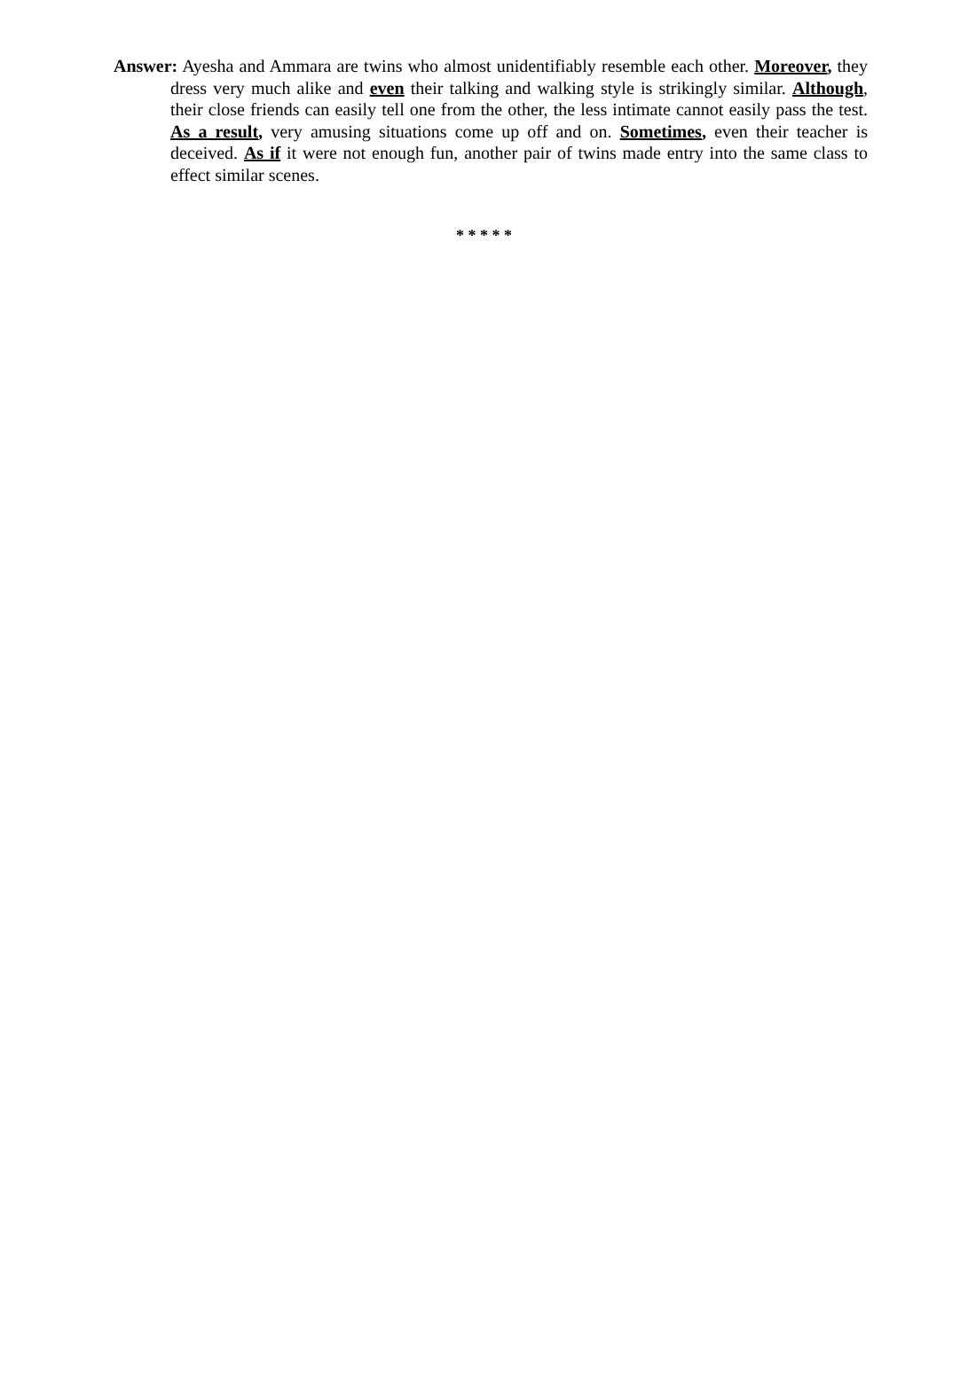Answer: Ayesha and Ammara are twins who almost unidentifiably resemble each other. Moreover, they dress very much alike and even their talking and walking style is strikingly similar. Although, their close friends can easily tell one from the other, the less intimate cannot easily pass the test. As a result, very amusing situations come up off and on. Sometimes, even their teacher is deceived. As if it were not enough fun, another pair of twins made entry into the same class to effect similar scenes.
* * * * *